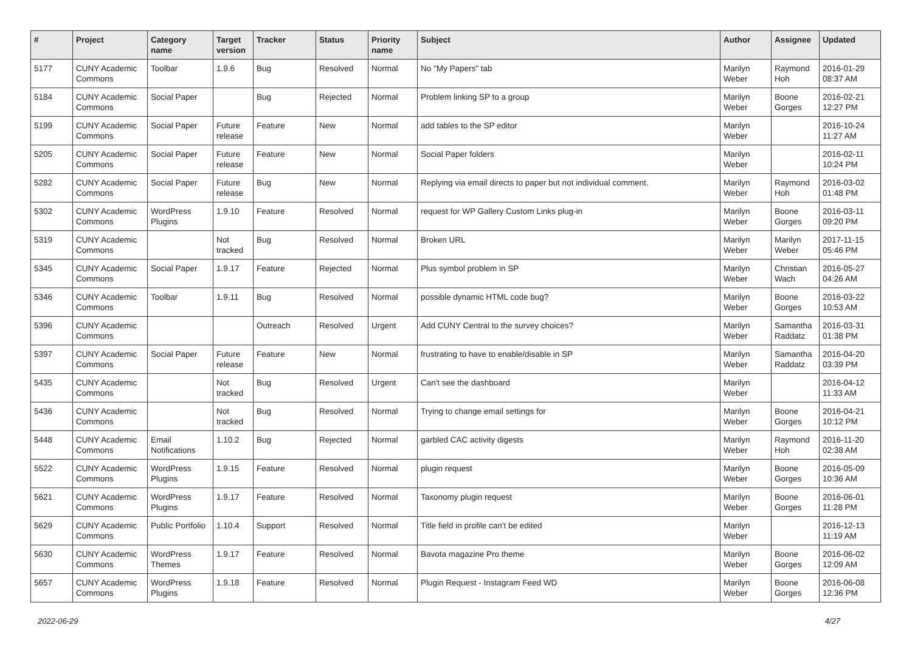| # | Project | Category name | Target version | Tracker | Status | Priority name | Subject | Author | Assignee | Updated |
| --- | --- | --- | --- | --- | --- | --- | --- | --- | --- | --- |
| 5177 | CUNY Academic Commons | Toolbar | 1.9.6 | Bug | Resolved | Normal | No "My Papers" tab | Marilyn Weber | Raymond Hoh | 2016-01-29 08:37 AM |
| 5184 | CUNY Academic Commons | Social Paper | | Bug | Rejected | Normal | Problem linking SP to a group | Marilyn Weber | Boone Gorges | 2016-02-21 12:27 PM |
| 5199 | CUNY Academic Commons | Social Paper | Future release | Feature | New | Normal | add tables to the SP editor | Marilyn Weber | | 2016-10-24 11:27 AM |
| 5205 | CUNY Academic Commons | Social Paper | Future release | Feature | New | Normal | Social Paper folders | Marilyn Weber | | 2016-02-11 10:24 PM |
| 5282 | CUNY Academic Commons | Social Paper | Future release | Bug | New | Normal | Replying via email directs to paper but not individual comment. | Marilyn Weber | Raymond Hoh | 2016-03-02 01:48 PM |
| 5302 | CUNY Academic Commons | WordPress Plugins | 1.9.10 | Feature | Resolved | Normal | request for WP Gallery Custom Links plug-in | Marilyn Weber | Boone Gorges | 2016-03-11 09:20 PM |
| 5319 | CUNY Academic Commons | | Not tracked | Bug | Resolved | Normal | Broken URL | Marilyn Weber | Marilyn Weber | 2017-11-15 05:46 PM |
| 5345 | CUNY Academic Commons | Social Paper | 1.9.17 | Feature | Rejected | Normal | Plus symbol problem in SP | Marilyn Weber | Christian Wach | 2016-05-27 04:26 AM |
| 5346 | CUNY Academic Commons | Toolbar | 1.9.11 | Bug | Resolved | Normal | possible dynamic HTML code bug? | Marilyn Weber | Boone Gorges | 2016-03-22 10:53 AM |
| 5396 | CUNY Academic Commons | | | Outreach | Resolved | Urgent | Add CUNY Central to the survey choices? | Marilyn Weber | Samantha Raddatz | 2016-03-31 01:38 PM |
| 5397 | CUNY Academic Commons | Social Paper | Future release | Feature | New | Normal | frustrating to have to enable/disable in SP | Marilyn Weber | Samantha Raddatz | 2016-04-20 03:39 PM |
| 5435 | CUNY Academic Commons | | Not tracked | Bug | Resolved | Urgent | Can't see the dashboard | Marilyn Weber | | 2016-04-12 11:33 AM |
| 5436 | CUNY Academic Commons | | Not tracked | Bug | Resolved | Normal | Trying to change email settings for | Marilyn Weber | Boone Gorges | 2016-04-21 10:12 PM |
| 5448 | CUNY Academic Commons | Email Notifications | 1.10.2 | Bug | Rejected | Normal | garbled CAC activity digests | Marilyn Weber | Raymond Hoh | 2016-11-20 02:38 AM |
| 5522 | CUNY Academic Commons | WordPress Plugins | 1.9.15 | Feature | Resolved | Normal | plugin request | Marilyn Weber | Boone Gorges | 2016-05-09 10:36 AM |
| 5621 | CUNY Academic Commons | WordPress Plugins | 1.9.17 | Feature | Resolved | Normal | Taxonomy plugin request | Marilyn Weber | Boone Gorges | 2016-06-01 11:28 PM |
| 5629 | CUNY Academic Commons | Public Portfolio | 1.10.4 | Support | Resolved | Normal | Title field in profile can't be edited | Marilyn Weber | | 2016-12-13 11:19 AM |
| 5630 | CUNY Academic Commons | WordPress Themes | 1.9.17 | Feature | Resolved | Normal | Bavota magazine Pro theme | Marilyn Weber | Boone Gorges | 2016-06-02 12:09 AM |
| 5657 | CUNY Academic Commons | WordPress Plugins | 1.9.18 | Feature | Resolved | Normal | Plugin Request - Instagram Feed WD | Marilyn Weber | Boone Gorges | 2016-06-08 12:36 PM |
2022-06-29 4/27